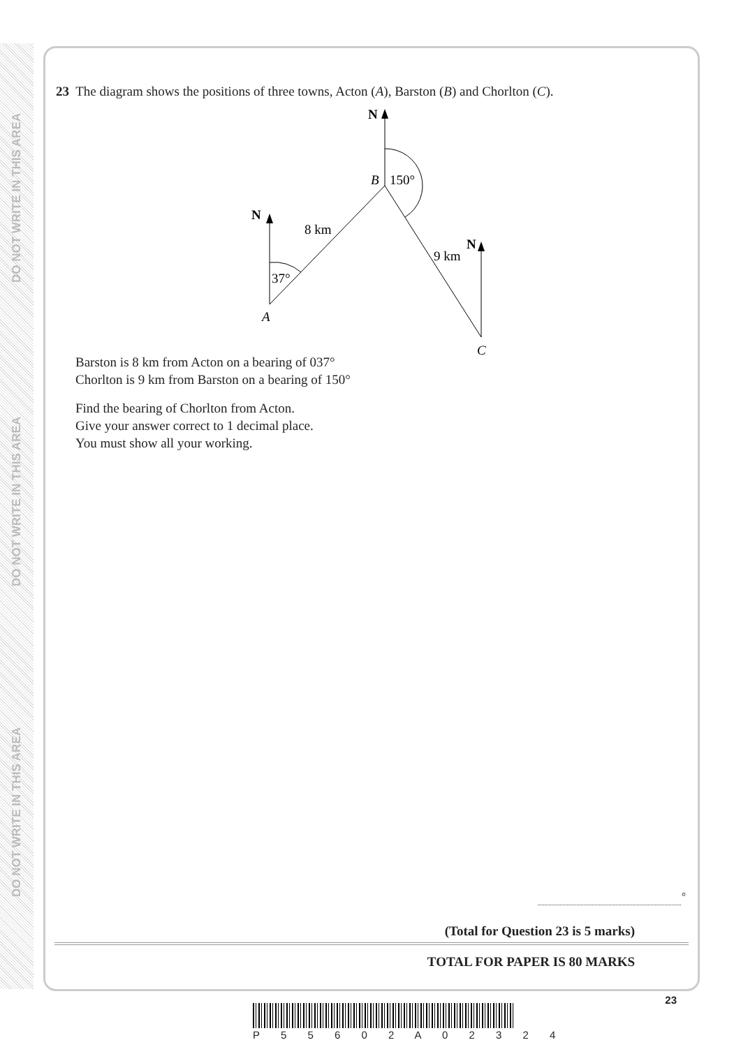DO NOT WRITE IN THIS AREA
DO NOT WRITE IN THIS AREA
DO NOT WRITE IN THIS AREA
23 The diagram shows the positions of three towns, Acton (A), Barston (B) and Chorlton (C).
N
N
N
B
150°
8 km
9 km
37°
A
C
Barston is 8 km from Acton on a bearing of 037°
Chorlton is 9 km from Barston on a bearing of 150°
Find the bearing of Chorlton from Acton.
Give your answer correct to 1 decimal place.
You must show all your working.
°
(Total for Question 23 is 5 marks)
TOTAL FOR PAPER IS 80 MARKS
23
P 5 5 6 0 2 A 0 2 3 2 4